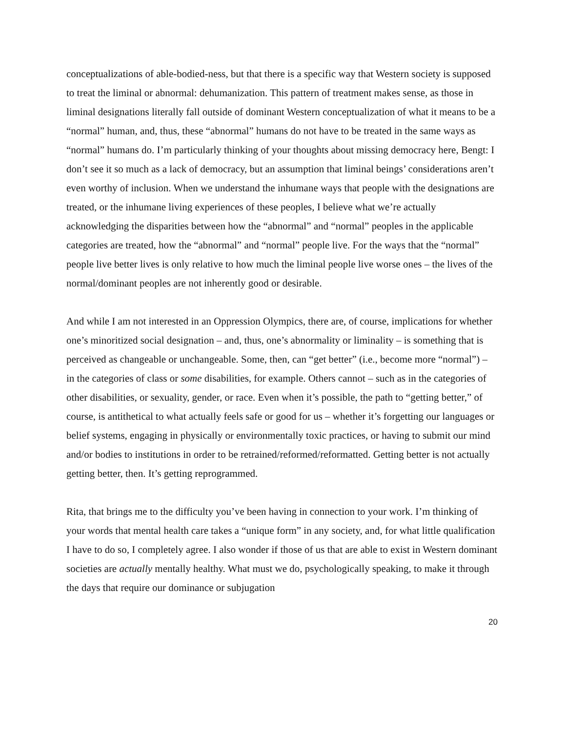conceptualizations of able-bodied-ness, but that there is a specific way that Western society is supposed to treat the liminal or abnormal: dehumanization. This pattern of treatment makes sense, as those in liminal designations literally fall outside of dominant Western conceptualization of what it means to be a “normal” human, and, thus, these “abnormal” humans do not have to be treated in the same ways as “normal” humans do. I’m particularly thinking of your thoughts about missing democracy here, Bengt: I don’t see it so much as a lack of democracy, but an assumption that liminal beings’ considerations aren’t even worthy of inclusion. When we understand the inhumane ways that people with the designations are treated, or the inhumane living experiences of these peoples, I believe what we’re actually acknowledging the disparities between how the “abnormal” and “normal” peoples in the applicable categories are treated, how the “abnormal” and “normal” people live. For the ways that the “normal” people live better lives is only relative to how much the liminal people live worse ones – the lives of the normal/dominant peoples are not inherently good or desirable.
And while I am not interested in an Oppression Olympics, there are, of course, implications for whether one’s minoritized social designation – and, thus, one’s abnormality or liminality – is something that is perceived as changeable or unchangeable. Some, then, can “get better” (i.e., become more “normal”) – in the categories of class or some disabilities, for example. Others cannot – such as in the categories of other disabilities, or sexuality, gender, or race. Even when it’s possible, the path to “getting better,” of course, is antithetical to what actually feels safe or good for us – whether it’s forgetting our languages or belief systems, engaging in physically or environmentally toxic practices, or having to submit our mind and/or bodies to institutions in order to be retrained/reformed/reformatted. Getting better is not actually getting better, then. It’s getting reprogrammed.
Rita, that brings me to the difficulty you’ve been having in connection to your work. I’m thinking of your words that mental health care takes a “unique form” in any society, and, for what little qualification I have to do so, I completely agree. I also wonder if those of us that are able to exist in Western dominant societies are actually mentally healthy. What must we do, psychologically speaking, to make it through the days that require our dominance or subjugation
20